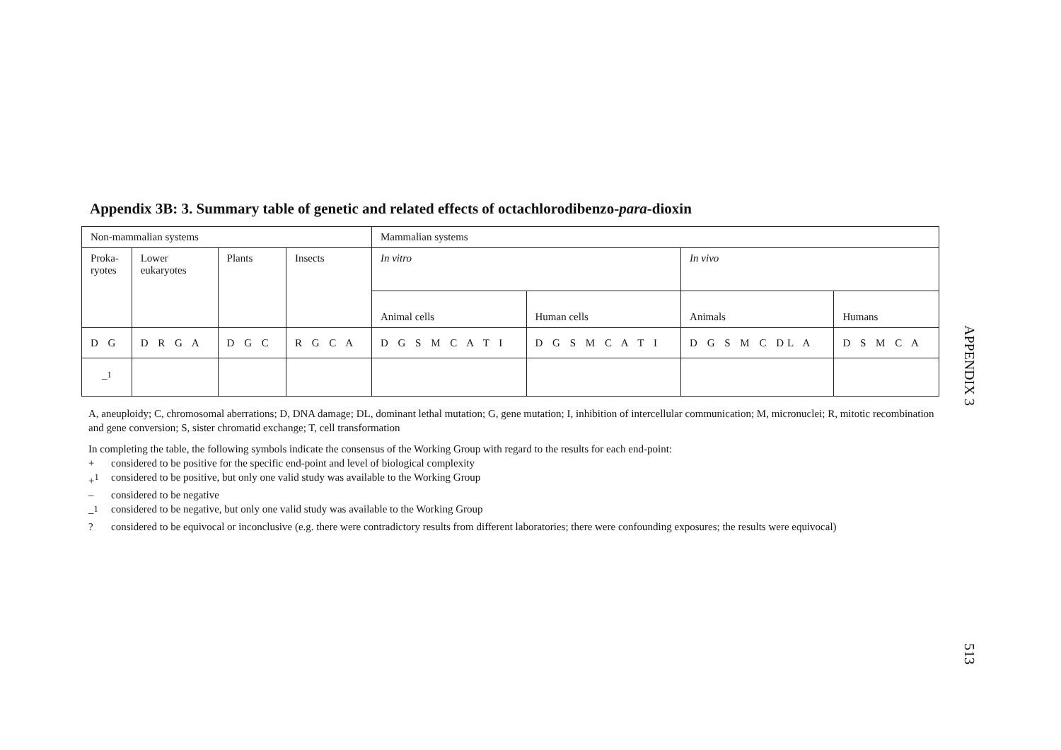Appendix 3B: 3. Summary table of genetic and related effects of octachlorodibenzo-para-dioxin
| Non-mammalian systems | | | | Mammalian systems | | | |
| Proka- ryotes | Lower eukaryotes | Plants | Insects | In vitro | | In vivo | |
| | | | | Animal cells | Human cells | Animals | Humans |
| D G | D R G A | D G C | R G C A | D G S M C A T I | D G S M C A T I | D G S M C DL A | D S M C A |
| –<sup>1</sup> | | | | | | | |
A, aneuploidy; C, chromosomal aberrations; D, DNA damage; DL, dominant lethal mutation; G, gene mutation; I, inhibition of intercellular communication; M, micronuclei; R, mitotic recombination and gene conversion; S, sister chromatid exchange; T, cell transformation
In completing the table, the following symbols indicate the consensus of the Working Group with regard to the results for each end-point:
+ considered to be positive for the specific end-point and level of biological complexity
+<sup>1</sup> considered to be positive, but only one valid study was available to the Working Group
– considered to be negative
–<sup>1</sup> considered to be negative, but only one valid study was available to the Working Group
? considered to be equivocal or inconclusive (e.g. there were contradictory results from different laboratories; there were confounding exposures; the results were equivocal)
APPENDIX 3
513